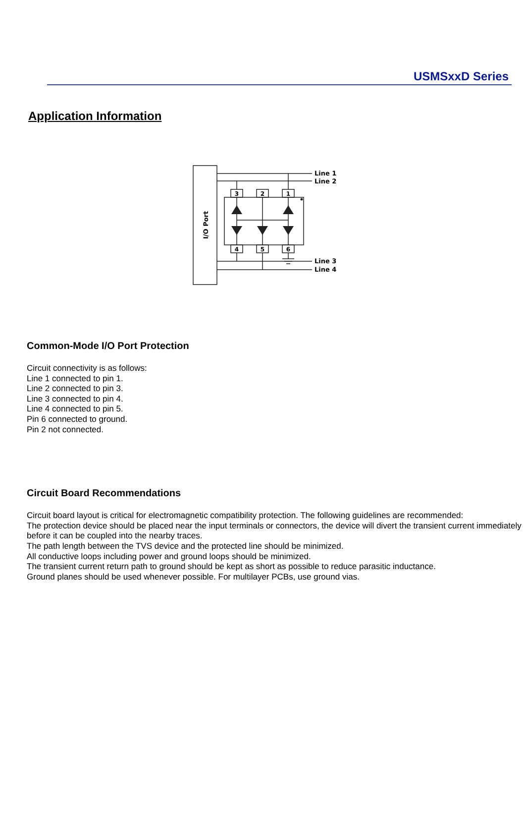USMSxxD Series
Application Information
3
2
1
4
5
6
Line 1
Line 2
Line 3
Line 4
I/O Port
Common-Mode I/O Port Protection
Circuit connectivity is as follows:
Line 1 connected to pin 1.
Line 2 connected to pin 3.
Line 3 connected to pin 4.
Line 4 connected to pin 5.
Pin 6 connected to ground.
Pin 2 not connected.
Circuit Board Recommendations
Circuit board layout is critical for electromagnetic compatibility protection. The following guidelines are recommended:
The protection device should be placed near the input terminals or connectors, the device will divert the transient current immediately before it can be coupled into the nearby traces.
The path length between the TVS device and the protected line should be minimized.
All conductive loops including power and ground loops should be minimized.
The transient current return path to ground should be kept as short as possible to reduce parasitic inductance.
Ground planes should be used whenever possible. For multilayer PCBs, use ground vias.